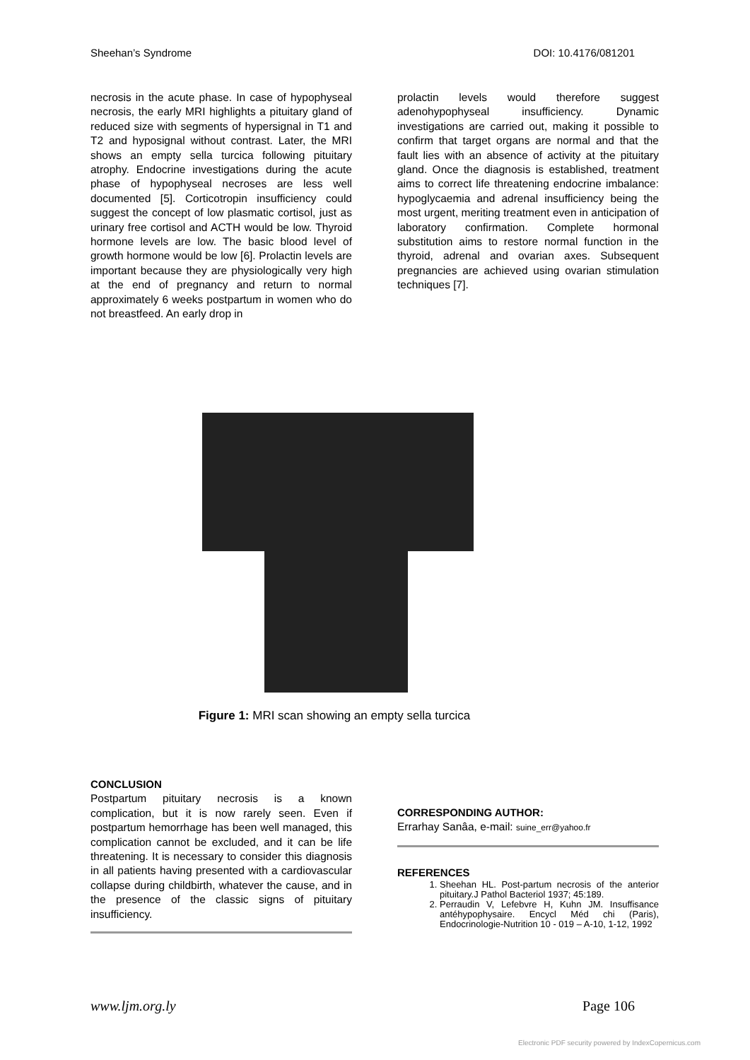Sheehan’s Syndrome DOI: 10.4176/081201
necrosis in the acute phase. In case of hypophyseal necrosis, the early MRI highlights a pituitary gland of reduced size with segments of hypersignal in T1 and T2 and hyposignal without contrast. Later, the MRI shows an empty sella turcica following pituitary atrophy. Endocrine investigations during the acute phase of hypophyseal necroses are less well documented [5]. Corticotropin insufficiency could suggest the concept of low plasmatic cortisol, just as urinary free cortisol and ACTH would be low. Thyroid hormone levels are low. The basic blood level of growth hormone would be low [6]. Prolactin levels are important because they are physiologically very high at the end of pregnancy and return to normal approximately 6 weeks postpartum in women who do not breastfeed. An early drop in
prolactin levels would therefore suggest adenohypophyseal insufficiency. Dynamic investigations are carried out, making it possible to confirm that target organs are normal and that the fault lies with an absence of activity at the pituitary gland. Once the diagnosis is established, treatment aims to correct life threatening endocrine imbalance: hypoglycaemia and adrenal insufficiency being the most urgent, meriting treatment even in anticipation of laboratory confirmation. Complete hormonal substitution aims to restore normal function in the thyroid, adrenal and ovarian axes. Subsequent pregnancies are achieved using ovarian stimulation techniques [7].
Figure 1: MRI scan showing an empty sella turcica
CONCLUSION
Postpartum pituitary necrosis is a known complication, but it is now rarely seen. Even if postpartum hemorrhage has been well managed, this complication cannot be excluded, and it can be life threatening. It is necessary to consider this diagnosis in all patients having presented with a cardiovascular collapse during childbirth, whatever the cause, and in the presence of the classic signs of pituitary insufficiency.
CORRESPONDING AUTHOR:
Errarhay Sanâa, e-mail: suine_err@yahoo.fr
REFERENCES
1. Sheehan HL. Post-partum necrosis of the anterior pituitary.J Pathol Bacteriol 1937; 45:189.
2. Perraudin V, Lefebvre H, Kuhn JM. Insuffisance antéhypophysaire. Encycl Méd chi (Paris), Endocrinologie-Nutrition 10 - 019 – A-10, 1-12, 1992
www.ljm.org.ly Page 106
Electronic PDF security powered by IndexCopernicus.com